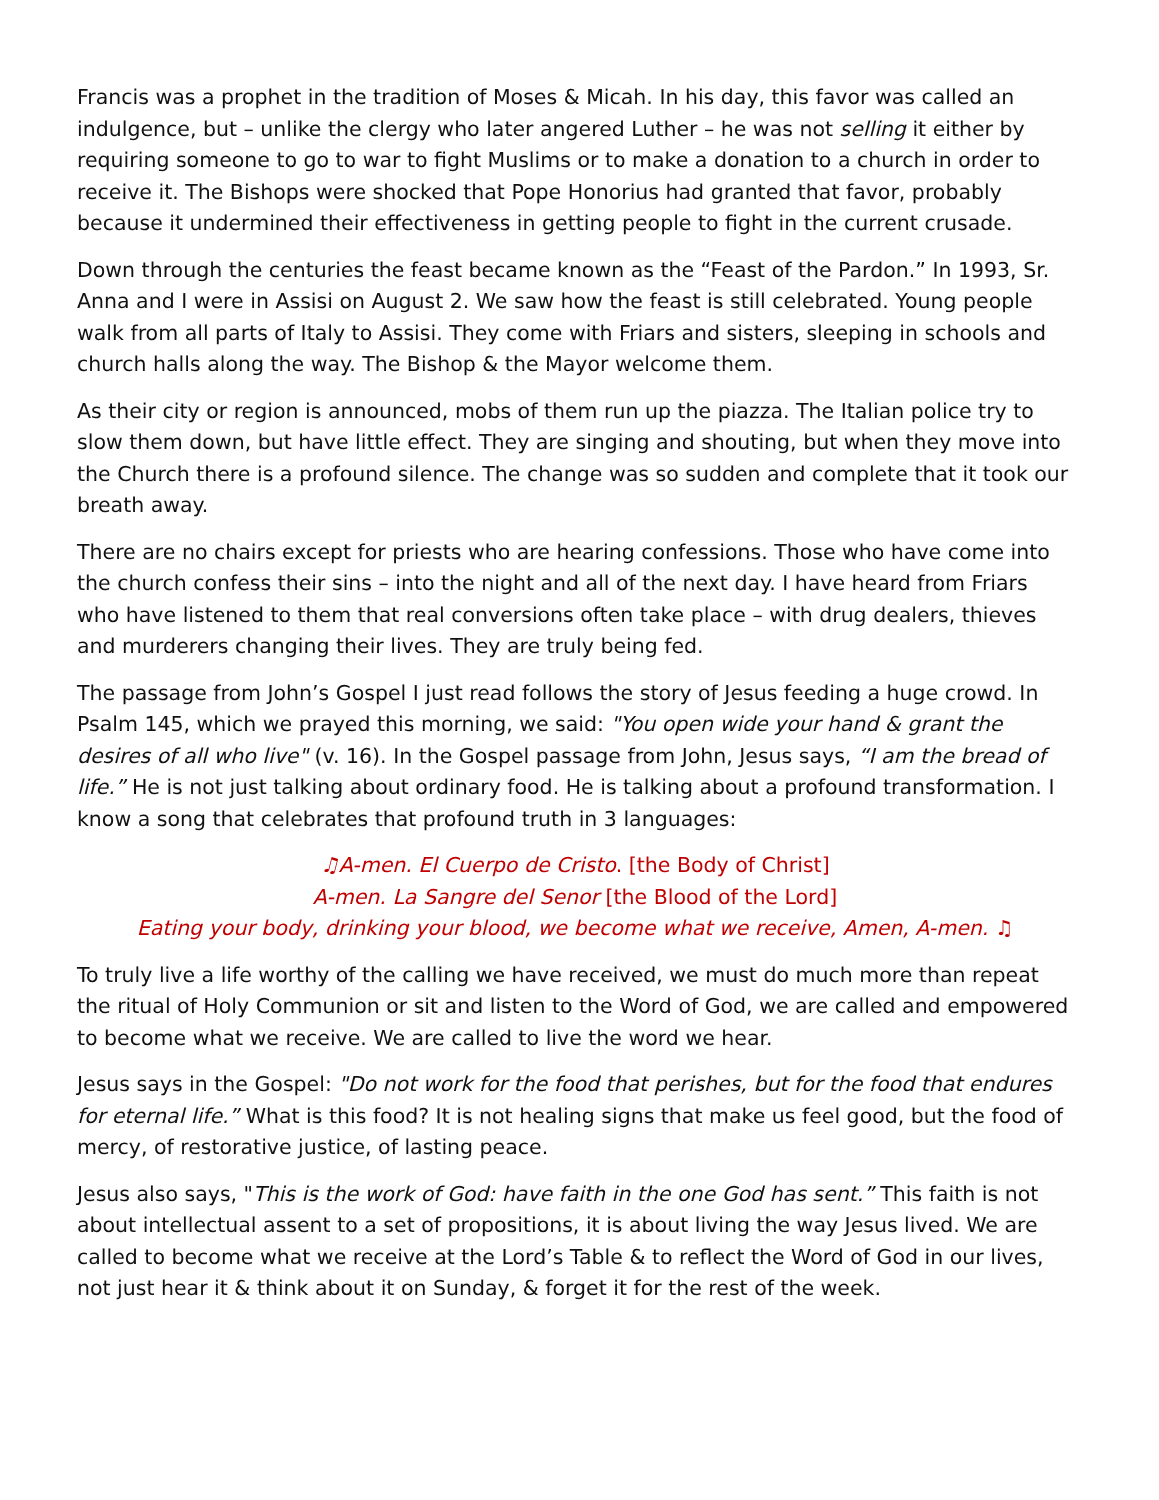Francis was a prophet in the tradition of Moses & Micah. In his day, this favor was called an indulgence, but – unlike the clergy who later angered Luther – he was not selling it either by requiring someone to go to war to fight Muslims or to make a donation to a church in order to receive it. The Bishops were shocked that Pope Honorius had granted that favor, probably because it undermined their effectiveness in getting people to fight in the current crusade.
Down through the centuries the feast became known as the “Feast of the Pardon.” In 1993, Sr. Anna and I were in Assisi on August 2. We saw how the feast is still celebrated. Young people walk from all parts of Italy to Assisi. They come with Friars and sisters, sleeping in schools and church halls along the way. The Bishop & the Mayor welcome them.
As their city or region is announced, mobs of them run up the piazza. The Italian police try to slow them down, but have little effect. They are singing and shouting, but when they move into the Church there is a profound silence. The change was so sudden and complete that it took our breath away.
There are no chairs except for priests who are hearing confessions. Those who have come into the church confess their sins – into the night and all of the next day. I have heard from Friars who have listened to them that real conversions often take place – with drug dealers, thieves and murderers changing their lives. They are truly being fed.
The passage from John’s Gospel I just read follows the story of Jesus feeding a huge crowd. In Psalm 145, which we prayed this morning, we said: "You open wide your hand & grant the desires of all who live" (v. 16). In the Gospel passage from John, Jesus says, “I am the bread of life.” He is not just talking about ordinary food. He is talking about a profound transformation. I know a song that celebrates that profound truth in 3 languages:
♫A-men. El Cuerpo de Cristo. [the Body of Christ]
A-men. La Sangre del Senor [the Blood of the Lord]
Eating your body, drinking your blood, we become what we receive, Amen, A-men. ♫
To truly live a life worthy of the calling we have received, we must do much more than repeat the ritual of Holy Communion or sit and listen to the Word of God, we are called and empowered to become what we receive. We are called to live the word we hear.
Jesus says in the Gospel: "Do not work for the food that perishes, but for the food that endures for eternal life.” What is this food? It is not healing signs that make us feel good, but the food of mercy, of restorative justice, of lasting peace.
Jesus also says, "This is the work of God: have faith in the one God has sent.” This faith is not about intellectual assent to a set of propositions, it is about living the way Jesus lived. We are called to become what we receive at the Lord’s Table & to reflect the Word of God in our lives, not just hear it & think about it on Sunday, & forget it for the rest of the week.